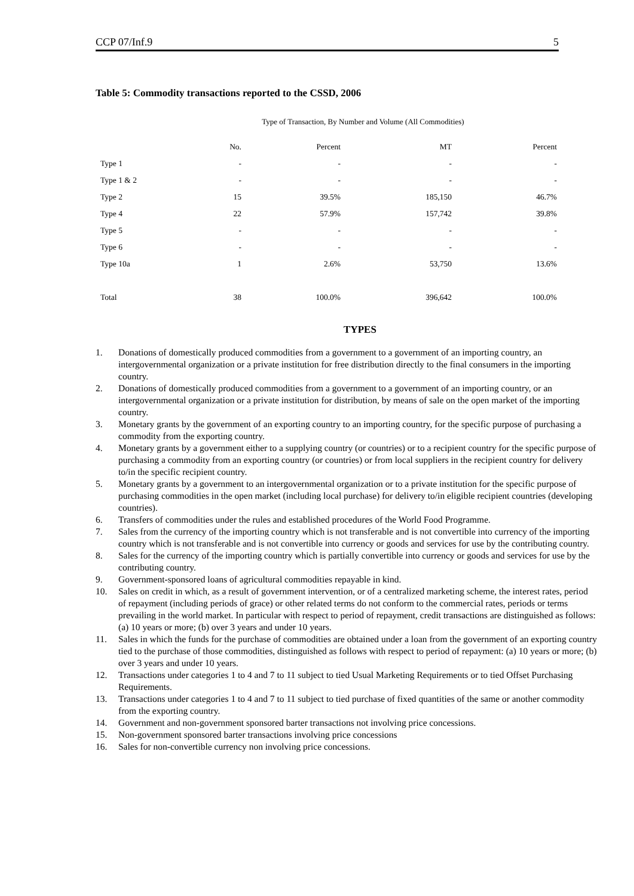CCP 07/Inf.9 5
Table 5: Commodity transactions reported to the CSSD, 2006
Type of Transaction, By Number and Volume (All Commodities)
| | No. | Percent | MT | Percent |
| --- | --- | --- | --- | --- |
| Type 1 | - | - | - | - |
| Type 1 & 2 | - | - | - | - |
| Type 2 | 15 | 39.5% | 185,150 | 46.7% |
| Type 4 | 22 | 57.9% | 157,742 | 39.8% |
| Type 5 | - | - | - | - |
| Type 6 | - | - | - | - |
| Type 10a | 1 | 2.6% | 53,750 | 13.6% |
| Total | 38 | 100.0% | 396,642 | 100.0% |
TYPES
1. Donations of domestically produced commodities from a government to a government of an importing country, an intergovernmental organization or a private institution for free distribution directly to the final consumers in the importing country.
2. Donations of domestically produced commodities from a government to a government of an importing country, or an intergovernmental organization or a private institution for distribution, by means of sale on the open market of the importing country.
3. Monetary grants by the government of an exporting country to an importing country, for the specific purpose of purchasing a commodity from the exporting country.
4. Monetary grants by a government either to a supplying country (or countries) or to a recipient country for the specific purpose of purchasing a commodity from an exporting country (or countries) or from local suppliers in the recipient country for delivery to/in the specific recipient country.
5. Monetary grants by a government to an intergovernmental organization or to a private institution for the specific purpose of purchasing commodities in the open market (including local purchase) for delivery to/in eligible recipient countries (developing countries).
6. Transfers of commodities under the rules and established procedures of the World Food Programme.
7. Sales from the currency of the importing country which is not transferable and is not convertible into currency of the importing country which is not transferable and is not convertible into currency or goods and services for use by the contributing country.
8. Sales for the currency of the importing country which is partially convertible into currency or goods and services for use by the contributing country.
9. Government-sponsored loans of agricultural commodities repayable in kind.
10. Sales on credit in which, as a result of government intervention, or of a centralized marketing scheme, the interest rates, period of repayment (including periods of grace) or other related terms do not conform to the commercial rates, periods or terms prevailing in the world market. In particular with respect to period of repayment, credit transactions are distinguished as follows: (a) 10 years or more; (b) over 3 years and under 10 years.
11. Sales in which the funds for the purchase of commodities are obtained under a loan from the government of an exporting country tied to the purchase of those commodities, distinguished as follows with respect to period of repayment: (a) 10 years or more; (b) over 3 years and under 10 years.
12. Transactions under categories 1 to 4 and 7 to 11 subject to tied Usual Marketing Requirements or to tied Offset Purchasing Requirements.
13. Transactions under categories 1 to 4 and 7 to 11 subject to tied purchase of fixed quantities of the same or another commodity from the exporting country.
14. Government and non-government sponsored barter transactions not involving price concessions.
15. Non-government sponsored barter transactions involving price concessions
16. Sales for non-convertible currency non involving price concessions.